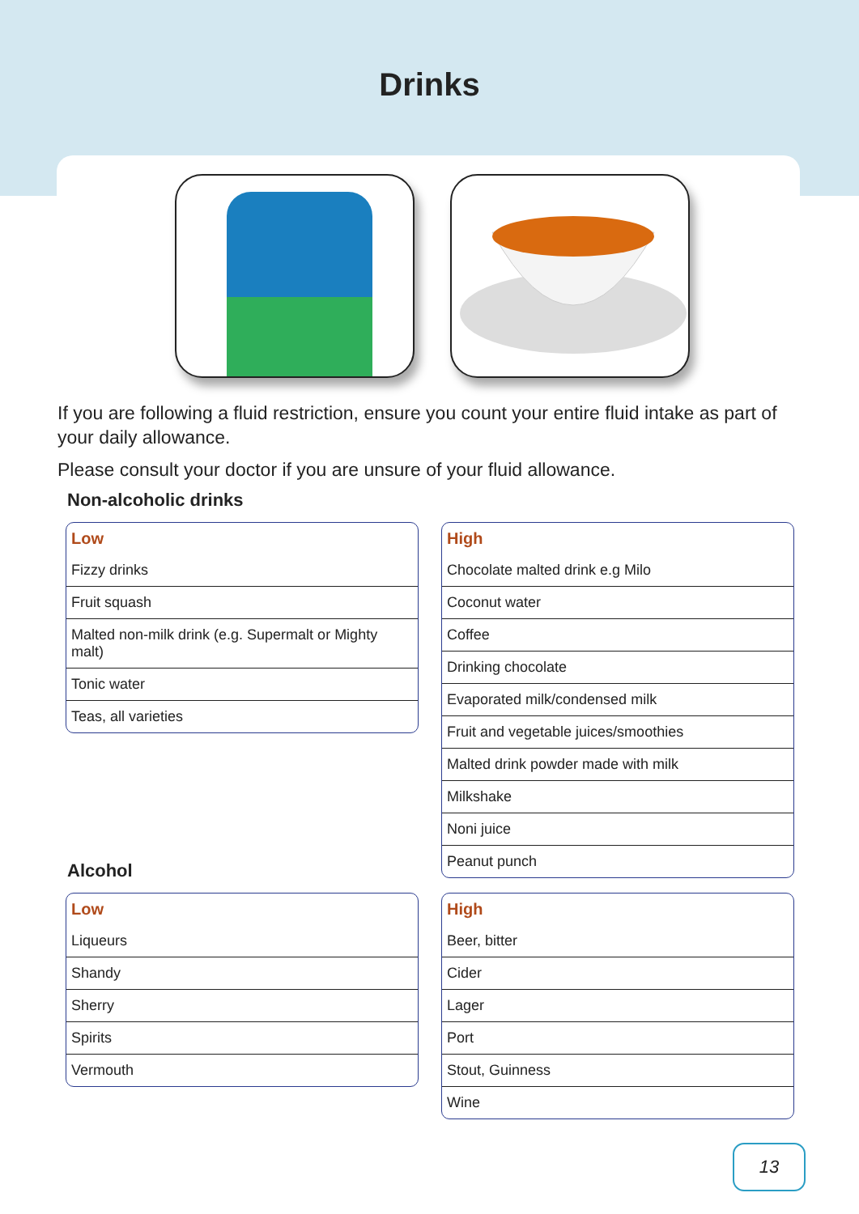Drinks
If you are following a fluid restriction, ensure you count your entire fluid intake as part of your daily allowance.
Please consult your doctor if you are unsure of your fluid allowance.
Non-alcoholic drinks
| Low |
| --- |
| Fizzy drinks |
| Fruit squash |
| Malted non-milk drink (e.g. Supermalt or Mighty malt) |
| Tonic water |
| Teas, all varieties |
| High |
| --- |
| Chocolate malted drink e.g Milo |
| Coconut water |
| Coffee |
| Drinking chocolate |
| Evaporated milk/condensed milk |
| Fruit and vegetable juices/smoothies |
| Malted drink powder made with milk |
| Milkshake |
| Noni juice |
| Peanut punch |
Alcohol
| Low |
| --- |
| Liqueurs |
| Shandy |
| Sherry |
| Spirits |
| Vermouth |
| High |
| --- |
| Beer, bitter |
| Cider |
| Lager |
| Port |
| Stout, Guinness |
| Wine |
13